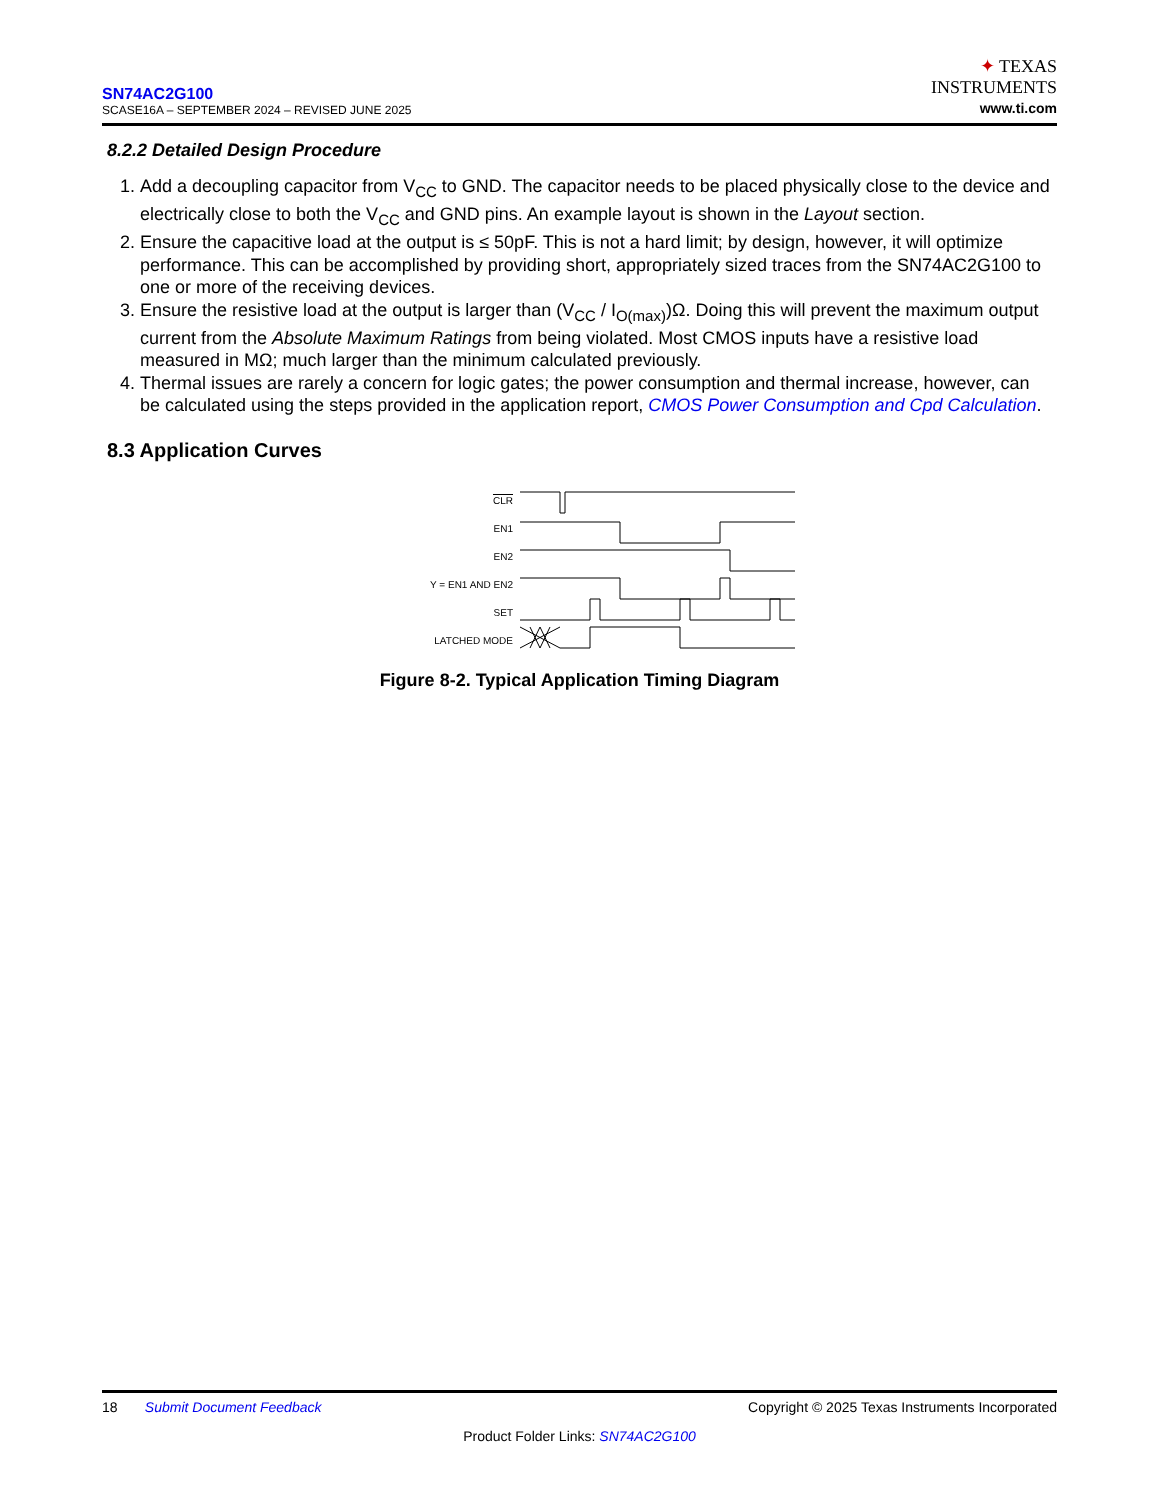SN74AC2G100
SCASE16A – SEPTEMBER 2024 – REVISED JUNE 2025
✦ TEXAS
INSTRUMENTS
www.ti.com
8.2.2 Detailed Design Procedure
1. Add a decoupling capacitor from V<sub>CC</sub> to GND. The capacitor needs to be placed physically close to the device and electrically close to both the V<sub>CC</sub> and GND pins. An example layout is shown in the Layout section.
2. Ensure the capacitive load at the output is ≤ 50pF. This is not a hard limit; by design, however, it will optimize performance. This can be accomplished by providing short, appropriately sized traces from the SN74AC2G100 to one or more of the receiving devices.
3. Ensure the resistive load at the output is larger than (V<sub>CC</sub> / I<sub>O(max)</sub>)Ω. Doing this will prevent the maximum output current from the Absolute Maximum Ratings from being violated. Most CMOS inputs have a resistive load measured in MΩ; much larger than the minimum calculated previously.
4. Thermal issues are rarely a concern for logic gates; the power consumption and thermal increase, however, can be calculated using the steps provided in the application report, CMOS Power Consumption and Cpd Calculation.
8.3 Application Curves
CLR
EN1
EN2
Y = EN1 AND EN2
SET
LATCHED MODE
Figure 8-2. Typical Application Timing Diagram
18 Submit Document Feedback Copyright © 2025 Texas Instruments Incorporated
Product Folder Links: SN74AC2G100